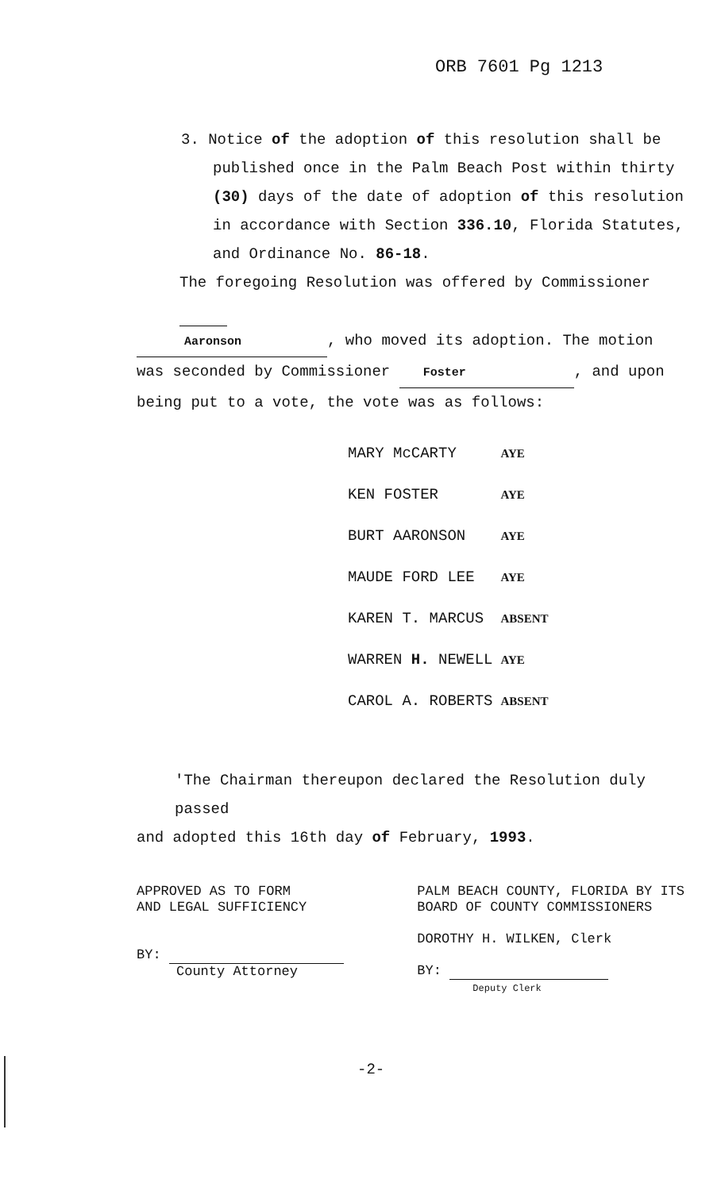ORB 7601 Pg 1213
3. Notice of the adoption of this resolution shall be
published once in the Palm Beach Post within thirty (30) days of the date of adoption of this resolution in accordance with Section 336.10, Florida Statutes, and Ordinance No. 86-18.
The foregoing Resolution was offered by Commissioner
Aaronson, who moved its adoption. The motion was seconded by Commissioner Foster, and upon being put to a vote, the vote was as follows:
| MARY McCARTY | AYE |
| KEN FOSTER | AYE |
| BURT AARONSON | AYE |
| MAUDE FORD LEE | AYE |
| KAREN T. MARCUS | ABSENT |
| WARREN H. NEWELL | AYE |
| CAROL A. ROBERTS | ABSENT |
'The Chairman thereupon declared the Resolution duly passed
and adopted this 16th day of February, 1993.
APPROVED AS TO FORM
AND LEGAL SUFFICIENCY
BY:
County Attorney
PALM BEACH COUNTY, FLORIDA BY ITS
BOARD OF COUNTY COMMISSIONERS
DOROTHY H. WILKEN, Clerk
BY:
Deputy Clerk
-2-